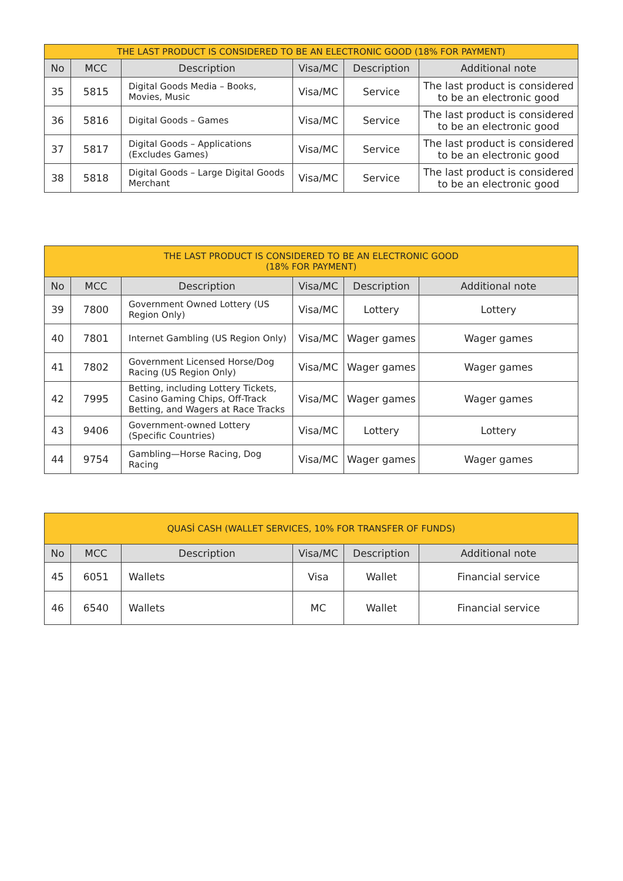| THE LAST PRODUCT IS CONSIDERED TO BE AN ELECTRONIC GOOD (18% FOR PAYMENT) | | | | | |
| No | MCC | Description | Visa/MC | Description | Additional note |
| 35 | 5815 | Digital Goods Media – Books, Movies, Music | Visa/MC | Service | The last product is considered to be an electronic good |
| 36 | 5816 | Digital Goods – Games | Visa/MC | Service | The last product is considered to be an electronic good |
| 37 | 5817 | Digital Goods – Applications (Excludes Games) | Visa/MC | Service | The last product is considered to be an electronic good |
| 38 | 5818 | Digital Goods – Large Digital Goods Merchant | Visa/MC | Service | The last product is considered to be an electronic good |
| THE LAST PRODUCT IS CONSIDERED TO BE AN ELECTRONIC GOOD (18% FOR PAYMENT) | | | | | |
| No | MCC | Description | Visa/MC | Description | Additional note |
| 39 | 7800 | Government Owned Lottery (US Region Only) | Visa/MC | Lottery | Lottery |
| 40 | 7801 | Internet Gambling (US Region Only) | Visa/MC | Wager games | Wager games |
| 41 | 7802 | Government Licensed Horse/Dog Racing (US Region Only) | Visa/MC | Wager games | Wager games |
| 42 | 7995 | Betting, including Lottery Tickets, Casino Gaming Chips, Off-Track Betting, and Wagers at Race Tracks | Visa/MC | Wager games | Wager games |
| 43 | 9406 | Government-owned Lottery (Specific Countries) | Visa/MC | Lottery | Lottery |
| 44 | 9754 | Gambling—Horse Racing, Dog Racing | Visa/MC | Wager games | Wager games |
| QUASİ CASH (WALLET SERVICES, 10% FOR TRANSFER OF FUNDS) | | | | | |
| No | MCC | Description | Visa/MC | Description | Additional note |
| 45 | 6051 | Wallets | Visa | Wallet | Financial service |
| 46 | 6540 | Wallets | MC | Wallet | Financial service |